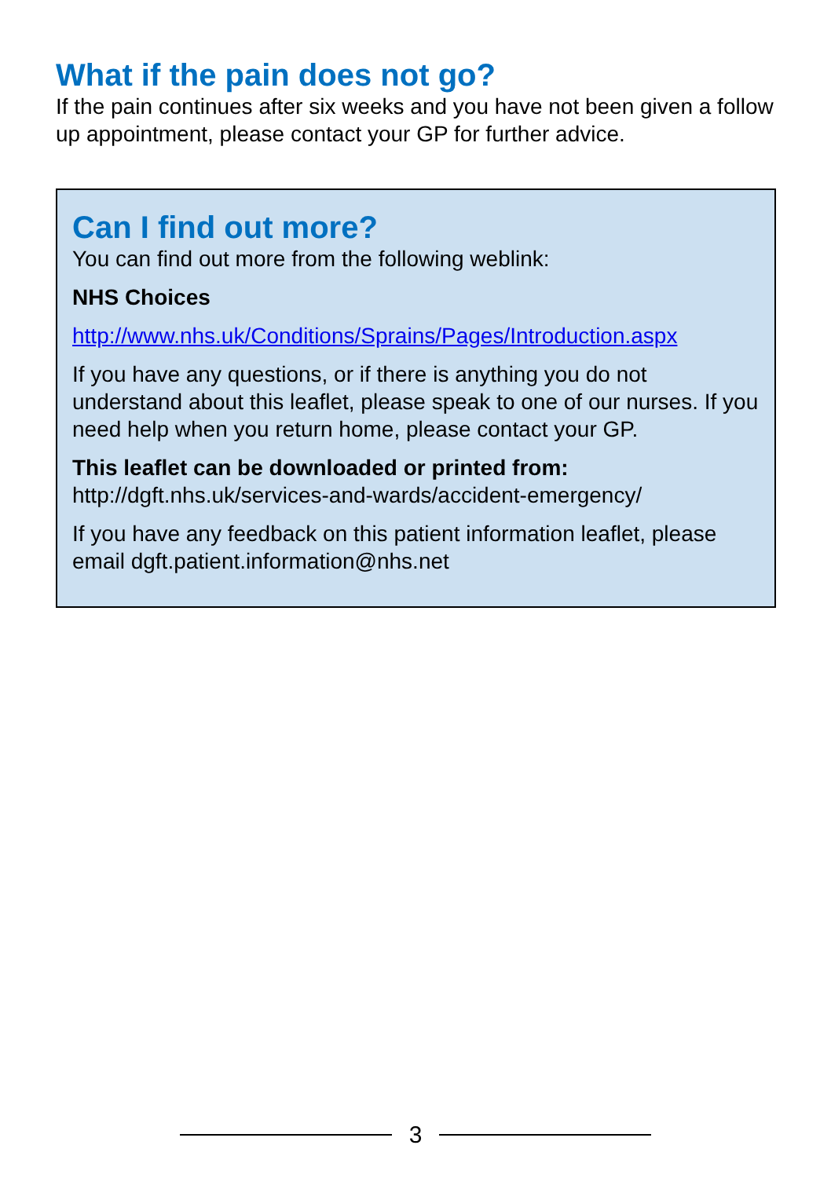What if the pain does not go?
If the pain continues after six weeks and you have not been given a follow up appointment, please contact your GP for further advice.
Can I find out more?
You can find out more from the following weblink:
NHS Choices
http://www.nhs.uk/Conditions/Sprains/Pages/Introduction.aspx
If you have any questions, or if there is anything you do not understand about this leaflet, please speak to one of our nurses. If you need help when you return home, please contact your GP.
This leaflet can be downloaded or printed from:
http://dgft.nhs.uk/services-and-wards/accident-emergency/
If you have any feedback on this patient information leaflet, please email dgft.patient.information@nhs.net
3